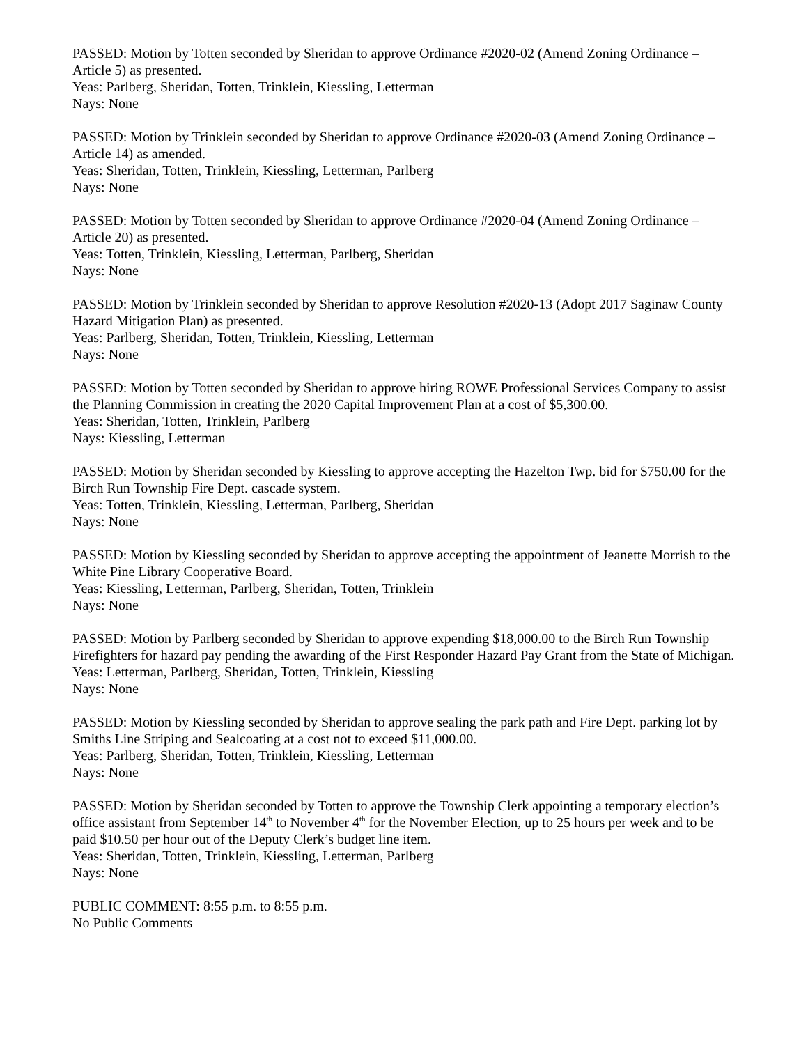PASSED: Motion by Totten seconded by Sheridan to approve Ordinance #2020-02 (Amend Zoning Ordinance – Article 5) as presented.
Yeas: Parlberg, Sheridan, Totten, Trinklein, Kiessling, Letterman
Nays: None
PASSED: Motion by Trinklein seconded by Sheridan to approve Ordinance #2020-03 (Amend Zoning Ordinance – Article 14) as amended.
Yeas: Sheridan, Totten, Trinklein, Kiessling, Letterman, Parlberg
Nays: None
PASSED: Motion by Totten seconded by Sheridan to approve Ordinance #2020-04 (Amend Zoning Ordinance – Article 20) as presented.
Yeas: Totten, Trinklein, Kiessling, Letterman, Parlberg, Sheridan
Nays: None
PASSED: Motion by Trinklein seconded by Sheridan to approve Resolution #2020-13 (Adopt 2017 Saginaw County Hazard Mitigation Plan) as presented.
Yeas: Parlberg, Sheridan, Totten, Trinklein, Kiessling, Letterman
Nays: None
PASSED: Motion by Totten seconded by Sheridan to approve hiring ROWE Professional Services Company to assist the Planning Commission in creating the 2020 Capital Improvement Plan at a cost of $5,300.00.
Yeas: Sheridan, Totten, Trinklein, Parlberg
Nays: Kiessling, Letterman
PASSED: Motion by Sheridan seconded by Kiessling to approve accepting the Hazelton Twp. bid for $750.00 for the Birch Run Township Fire Dept. cascade system.
Yeas: Totten, Trinklein, Kiessling, Letterman, Parlberg, Sheridan
Nays: None
PASSED: Motion by Kiessling seconded by Sheridan to approve accepting the appointment of Jeanette Morrish to the White Pine Library Cooperative Board.
Yeas: Kiessling, Letterman, Parlberg, Sheridan, Totten, Trinklein
Nays: None
PASSED: Motion by Parlberg seconded by Sheridan to approve expending $18,000.00 to the Birch Run Township Firefighters for hazard pay pending the awarding of the First Responder Hazard Pay Grant from the State of Michigan.
Yeas: Letterman, Parlberg, Sheridan, Totten, Trinklein, Kiessling
Nays: None
PASSED: Motion by Kiessling seconded by Sheridan to approve sealing the park path and Fire Dept. parking lot by Smiths Line Striping and Sealcoating at a cost not to exceed $11,000.00.
Yeas: Parlberg, Sheridan, Totten, Trinklein, Kiessling, Letterman
Nays: None
PASSED: Motion by Sheridan seconded by Totten to approve the Township Clerk appointing a temporary election’s office assistant from September 14<sup>th</sup> to November 4<sup>th</sup> for the November Election, up to 25 hours per week and to be paid $10.50 per hour out of the Deputy Clerk’s budget line item.
Yeas: Sheridan, Totten, Trinklein, Kiessling, Letterman, Parlberg
Nays: None
PUBLIC COMMENT: 8:55 p.m. to 8:55 p.m.
No Public Comments